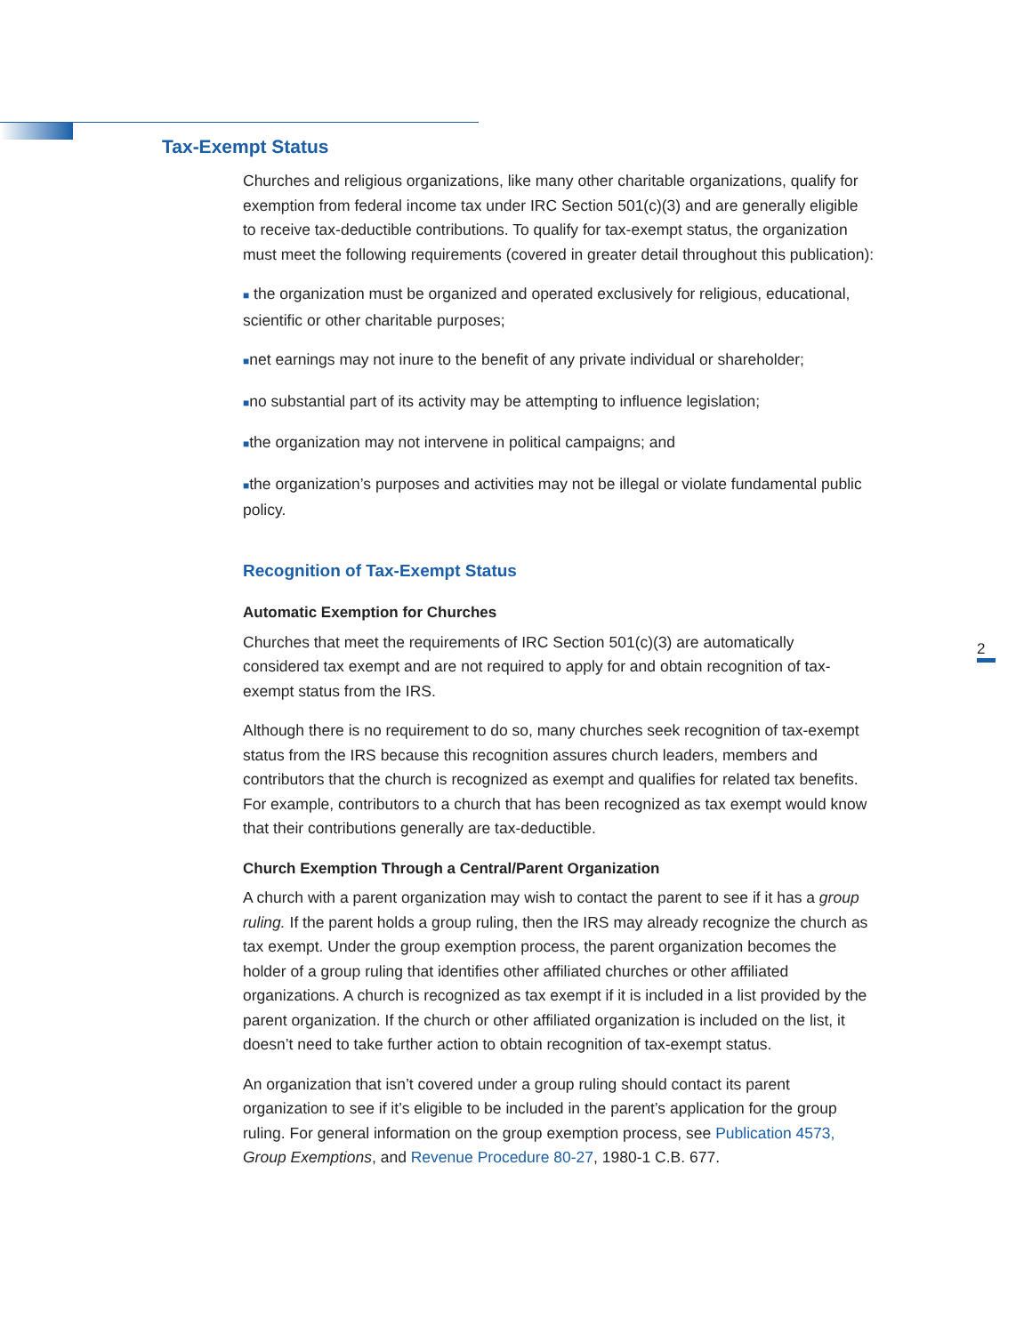Tax-Exempt Status
Churches and religious organizations, like many other charitable organizations, qualify for exemption from federal income tax under IRC Section 501(c)(3) and are generally eligible to receive tax-deductible contributions. To qualify for tax-exempt status, the organization must meet the following requirements (covered in greater detail throughout this publication):
■ the organization must be organized and operated exclusively for religious, educational, scientific or other charitable purposes;
■net earnings may not inure to the benefit of any private individual or shareholder;
■no substantial part of its activity may be attempting to influence legislation;
■the organization may not intervene in political campaigns; and
■the organization’s purposes and activities may not be illegal or violate fundamental public policy.
Recognition of Tax-Exempt Status
Automatic Exemption for Churches
Churches that meet the requirements of IRC Section 501(c)(3) are automatically considered tax exempt and are not required to apply for and obtain recognition of tax-exempt status from the IRS.
Although there is no requirement to do so, many churches seek recognition of tax-exempt status from the IRS because this recognition assures church leaders, members and contributors that the church is recognized as exempt and qualifies for related tax benefits. For example, contributors to a church that has been recognized as tax exempt would know that their contributions generally are tax-deductible.
Church Exemption Through a Central/Parent Organization
A church with a parent organization may wish to contact the parent to see if it has a group ruling. If the parent holds a group ruling, then the IRS may already recognize the church as tax exempt. Under the group exemption process, the parent organization becomes the holder of a group ruling that identifies other affiliated churches or other affiliated organizations. A church is recognized as tax exempt if it is included in a list provided by the parent organization. If the church or other affiliated organization is included on the list, it doesn’t need to take further action to obtain recognition of tax-exempt status.
An organization that isn’t covered under a group ruling should contact its parent organization to see if it’s eligible to be included in the parent’s application for the group ruling. For general information on the group exemption process, see Publication 4573, Group Exemptions, and Revenue Procedure 80-27, 1980-1 C.B. 677.
2